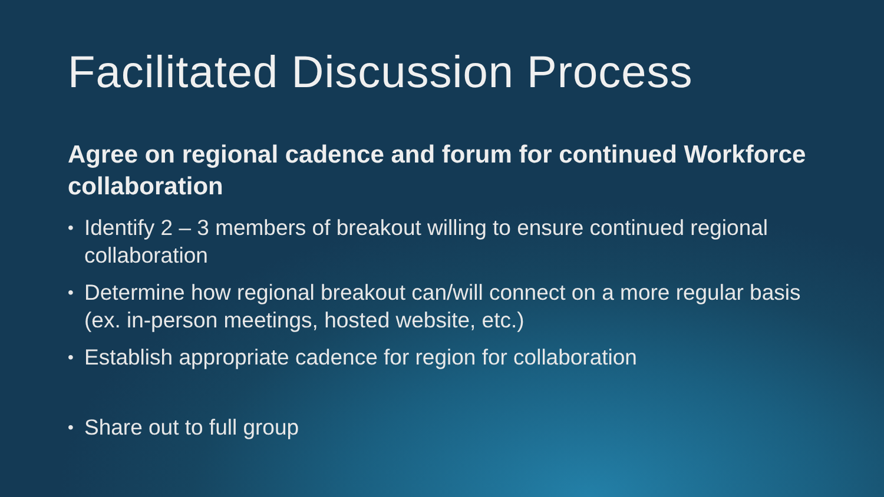Facilitated Discussion Process
Agree on regional cadence and forum for continued Workforce collaboration
• Identify 2 – 3 members of breakout willing to ensure continued regional collaboration
• Determine how regional breakout can/will connect on a more regular basis (ex. in-person meetings, hosted website, etc.)
• Establish appropriate cadence for region for collaboration
• Share out to full group